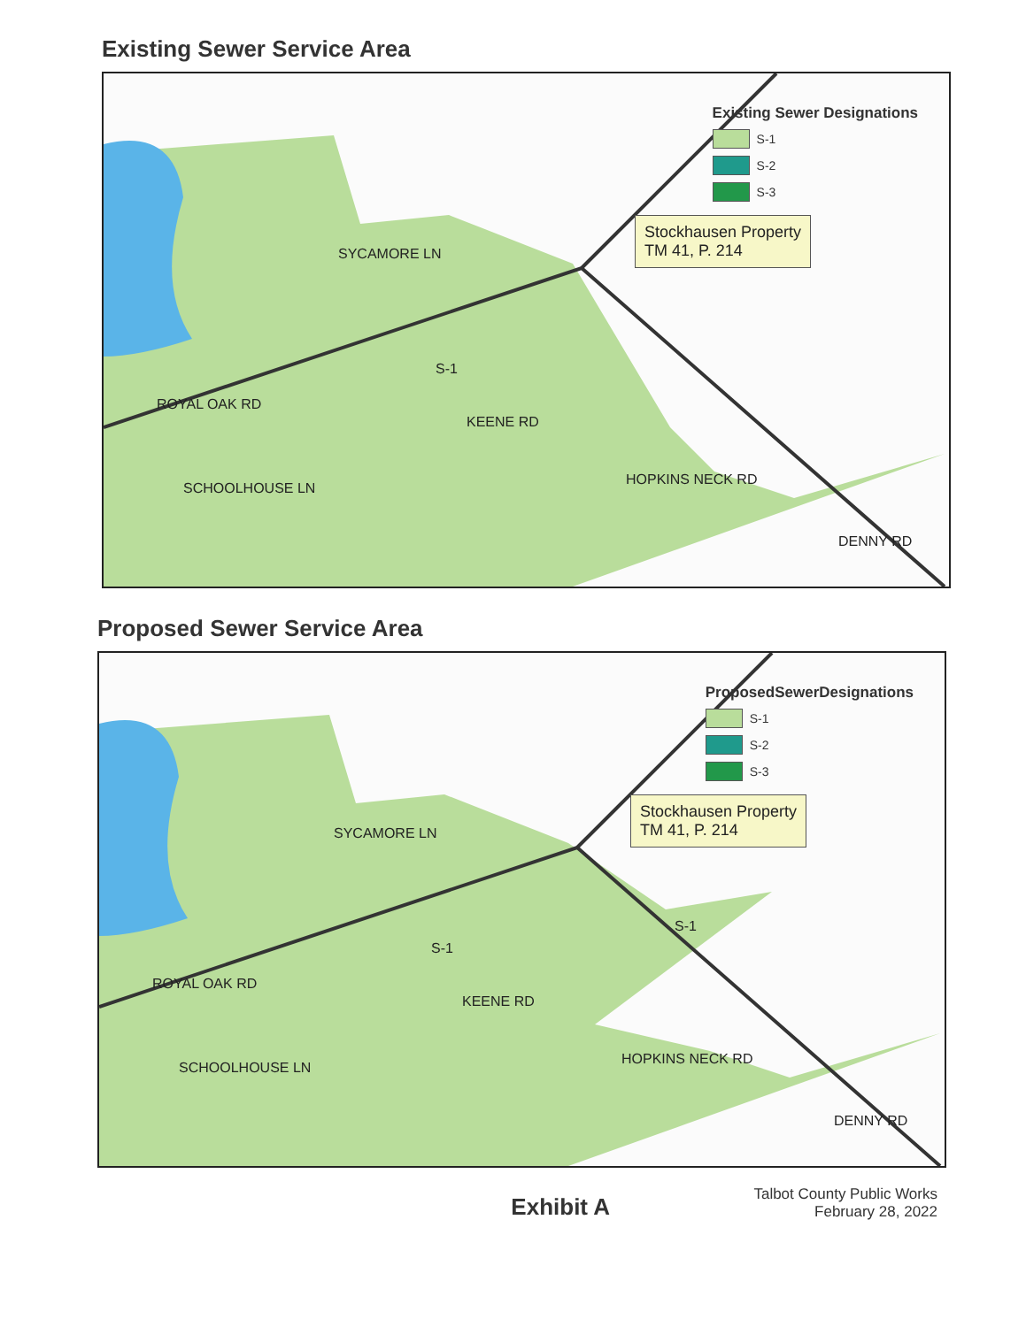Existing Sewer Service Area
Existing Sewer Designations
S-1
S-2
S-3
Stockhausen Property
TM 41, P. 214
SYCAMORE LN
S-1
ROYAL OAK RD
KEENE RD
SCHOOLHOUSE LN
HOPKINS NECK RD
DENNY RD
Proposed Sewer Service Area
ProposedSewerDesignations
S-1
S-2
S-3
Stockhausen Property
TM 41, P. 214
SYCAMORE LN
S-1
S-1
ROYAL OAK RD
KEENE RD
SCHOOLHOUSE LN
HOPKINS NECK RD
DENNY RD
Exhibit A
Talbot County Public Works
February 28, 2022